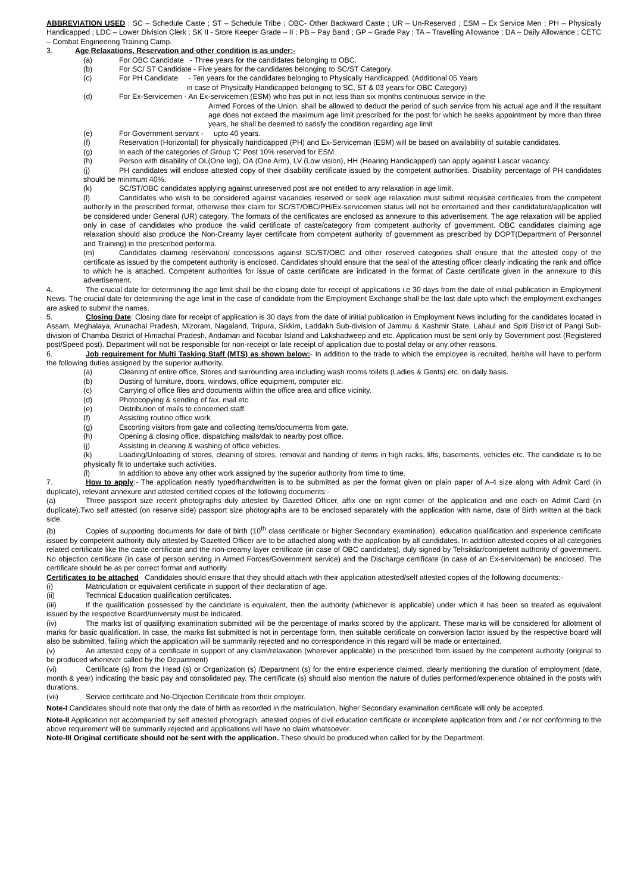ABBREVIATION USED : SC – Schedule Caste ; ST – Schedule Tribe ; OBC- Other Backward Caste ; UR – Un-Reserved ; ESM – Ex Service Men ; PH – Physically Handicapped ; LDC – Lower Division Clerk ; SK II - Store Keeper Grade – II ; PB – Pay Band ; GP – Grade Pay ; TA – Travelling Allowance ; DA – Daily Allowance ; CETC – Combat Engineering Training Camp.
3. Age Relaxations, Reservation and other condition is as under:-
(a) For OBC Candidate - Three years for the candidates belonging to OBC.
(b) For SC/ ST Candidate - Five years for the candidates belonging to SC/ST Category.
(c) For PH Candidate - Ten years for the candidates belonging to Physically Handicapped. (Additional 05 Years
in case of Physically Handicapped belonging to SC, ST & 03 years for OBC Category)
(d) For Ex-Servicemen - An Ex-servicemen (ESM) who has put in not less than six months continuous service in the
Armed Forces of the Union, shall be allowed to deduct the period of such service from his actual age and if the resultant age does not exceed the maximum age limit prescribed for the post for which he seeks appointment by more than three years, he shall be deemed to satisfy the condition regarding age limit
(e) For Government servant - upto 40 years.
(f) Reservation (Horizontal) for physically handicapped (PH) and Ex-Serviceman (ESM) will be based on availability of suitable candidates.
(g) In each of the categories of Group ‘C’ Post 10% reserved for ESM.
(h) Person with disability of OL(One leg), OA (One Arm), LV (Low vision), HH (Hearing Handicapped) can apply against Lascar vacancy.
(j) PH candidates will enclose attested copy of their disability certificate issued by the competent authorities. Disability percentage of PH candidates should be minimum 40%.
(k) SC/ST/OBC candidates applying against unreserved post are not entitled to any relaxation in age limit.
(l) Candidates who wish to be considered against vacancies reserved or seek age relaxation must submit requisite certificates from the competent authority in the prescribed format, otherwise their claim for SC/ST/OBC/PH/Ex-servicemen status will not be entertained and their candidature/application will be considered under General (UR) category. The formats of the certificates are enclosed as annexure to this advertisement. The age relaxation will be applied only in case of candidates who produce the valid certificate of caste/category from competent authority of government. OBC candidates claiming age relaxation should also produce the Non-Creamy layer certificate from competent authority of government as prescribed by DOPT(Department of Personnel and Training) in the prescribed performa.
(m) Candidates claiming reservation/ concessions against SC/ST/OBC and other reserved categories shall ensure that the attested copy of the certificate as issued by the competent authority is enclosed. Candidates should ensure that the seal of the attesting officer clearly indicating the rank and office to which he is attached. Competent authorities for issue of caste certificate are indicated in the format of Caste certificate given in the annexure to this advertisement.
4. The crucial date for determining the age limit shall be the closing date for receipt of applications i.e 30 days from the date of initial publication in Employment News. The crucial date for determining the age limit in the case of candidate from the Employment Exchange shall be the last date upto which the employment exchanges are asked to submit the names.
5. Closing Date: Closing date for receipt of application is 30 days from the date of initial publication in Employment News including for the candidates located in Assam, Meghalaya, Arunachal Pradesh, Mizoram, Nagaland, Tripura, Sikkim, Laddakh Sub-division of Jammu & Kashmir State, Lahaul and Spiti District of Pangi Sub-division of Chamba District of Himachal Pradesh, Andaman and Nicobar Island and Lakshadweep and etc. Application must be sent only by Government post (Registered post/Speed post). Department will not be responsible for non-receipt or late receipt of application due to postal delay or any other reasons.
6. Job requirement for Multi Tasking Staff (MTS) as shown below:- In addition to the trade to which the employee is recruited, he/she will have to perform the following duties assigned by the superior authority.
(a) Cleaning of entire office, Stores and surrounding area including wash rooms toilets (Ladies & Gents) etc. on daily basis.
(b) Dusting of furniture, doors, windows, office equipment, computer etc.
(c) Carrying of office files and documents within the office area and office vicinity.
(d) Photocopying & sending of fax, mail etc.
(e) Distribution of mails to concerned staff.
(f) Assisting routine office work.
(g) Escorting visitors from gate and collecting items/documents from gate.
(h) Opening & closing office, dispatching mails/dak to nearby post office.
(j) Assisting in cleaning & washing of office vehicles.
(k) Loading/Unloading of stores, cleaning of stores, removal and handing of items in high racks, lifts, basements, vehicles etc. The candidate is to be physically fit to undertake such activities.
(l) In addition to above any other work assigned by the superior authority from time to time.
7. How to apply:- The application neatly typed/handwritten is to be submitted as per the format given on plain paper of A-4 size along with Admit Card (in duplicate), relevant annexure and attested certified copies of the following documents:-
(a) Three passport size recent photographs duly attested by Gazetted Officer, affix one on right corner of the application and one each on Admit Card (in duplicate).Two self attested (on reserve side) passport size photographs are to be enclosed separately with the application with name, date of Birth written at the back side.
(b) Copies of supporting documents for date of birth (10<sup>th</sup> class certificate or higher Secondary examination), education qualification and experience certificate issued by competent authority duly attested by Gazetted Officer are to be attached along with the application by all candidates. In addition attested copies of all categories related certificate like the caste certificate and the non-creamy layer certificate (in case of OBC candidates), duly signed by Tehsildar/competent authority of government. No objection certificate (in case of person serving in Armed Forces/Government service) and the Discharge certificate (in case of an Ex-serviceman) be enclosed. The certificate should be as per correct format and authority.
Certificates to be attached Candidates should ensure that they should attach with their application attested/self attested copies of the following documents:-
(i) Matriculation or equivalent certificate in support of their declaration of age.
(ii) Technical Education qualification certificates.
(iii) If the qualification possessed by the candidate is equivalent, then the authority (whichever is applicable) under which it has been so treated as equivalent issued by the respective Board/university must be indicated.
(iv) The marks list of qualifying examination submitted will be the percentage of marks scored by the applicant. These marks will be considered for allotment of marks for basic qualification. In case, the marks list submitted is not in percentage form, then suitable certificate on conversion factor issued by the respective board will also be submitted, failing which the application will be summarily rejected and no correspondence in this regard will be made or entertained.
(v) An attested copy of a certificate in support of any claim/relaxation (wherever applicable) in the prescribed form issued by the competent authority (original to be produced whenever called by the Department)
(vi) Certificate (s) from the Head (s) or Organization (s) /Department (s) for the entire experience claimed, clearly mentioning the duration of employment (date, month & year) indicating the basic pay and consolidated pay. The certificate (s) should also mention the nature of duties performed/experience obtained in the posts with durations.
(vii) Service certificate and No-Objection Certificate from their employer.
Note-I Candidates should note that only the date of birth as recorded in the matriculation, higher Secondary examination certificate will only be accepted.
Note-II Application not accompanied by self attested photograph, attested copies of civil education certificate or incomplete application from and / or not conforming to the above requirement will be summarily rejected and applications will have no claim whatsoever.
Note-III Original certificate should not be sent with the application. These should be produced when called for by the Department.